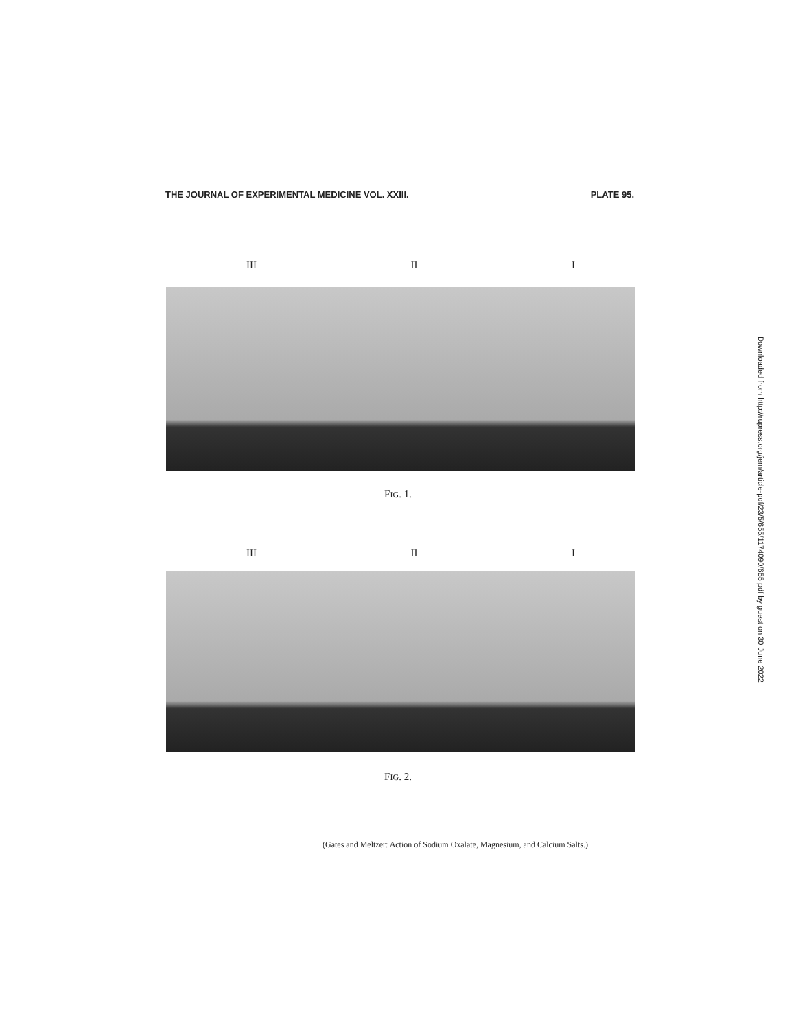THE JOURNAL OF EXPERIMENTAL MEDICINE VOL. XXIII. PLATE 95.
III II I
FIG. 1.
III II I
FIG. 2.
(Gates and Meltzer: Action of Sodium Oxalate, Magnesium, and Calcium Salts.)
Downloaded from http://rupress.org/jem/article-pdf/23/5/655/1174090/655.pdf by guest on 30 June 2022